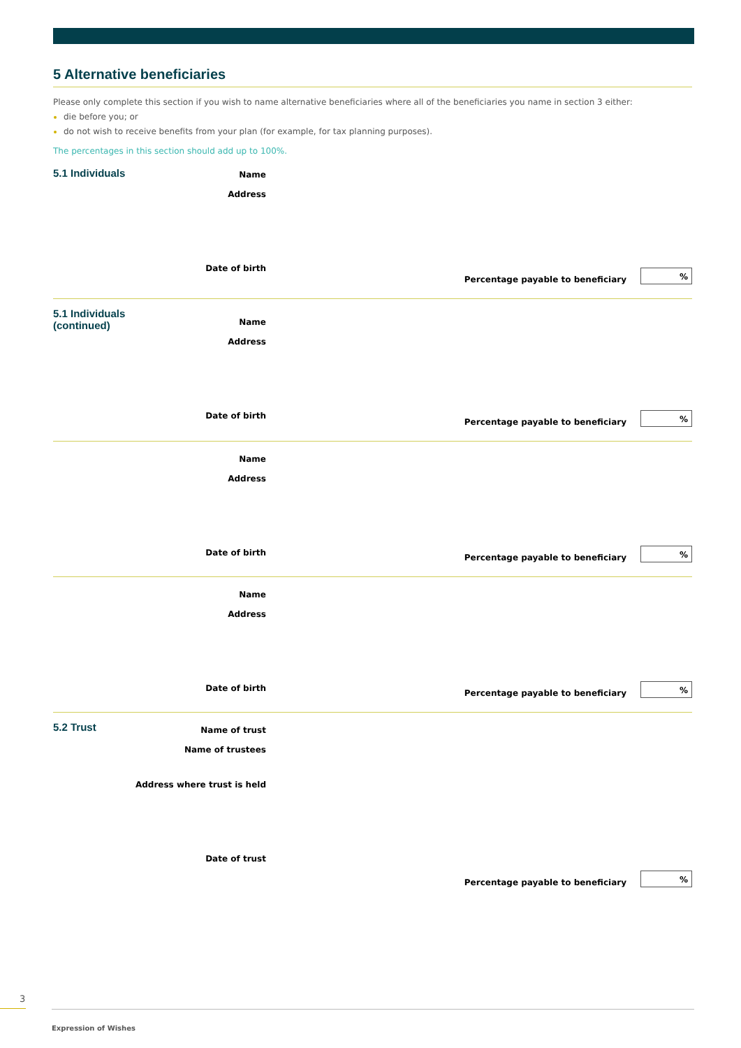5 Alternative beneficiaries
Please only complete this section if you wish to name alternative beneficiaries where all of the beneficiaries you name in section 3 either:
die before you; or
do not wish to receive benefits from your plan (for example, for tax planning purposes).
The percentages in this section should add up to 100%.
5.1 Individuals
Name
Address
Date of birth
Percentage payable to beneficiary
%
5.1 Individuals (continued)
Name
Address
Date of birth
Percentage payable to beneficiary
%
Name
Address
Date of birth
Percentage payable to beneficiary
%
Name
Address
Date of birth
Percentage payable to beneficiary
%
5.2 Trust
Name of trust
Name of trustees
Address where trust is held
Date of trust
Percentage payable to beneficiary
%
3
Expression of Wishes